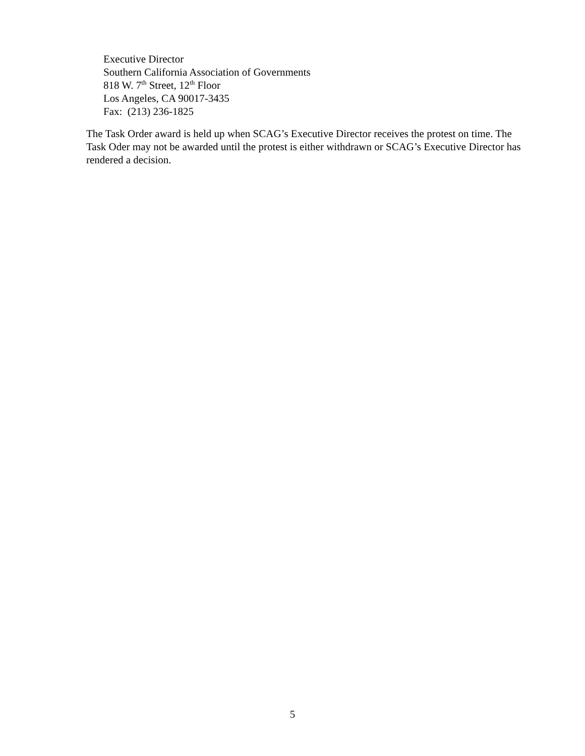Executive Director
Southern California Association of Governments
818 W. 7<sup>th</sup> Street, 12<sup>th</sup> Floor
Los Angeles, CA 90017-3435
Fax: (213) 236-1825
The Task Order award is held up when SCAG’s Executive Director receives the protest on time. The Task Oder may not be awarded until the protest is either withdrawn or SCAG’s Executive Director has rendered a decision.
5